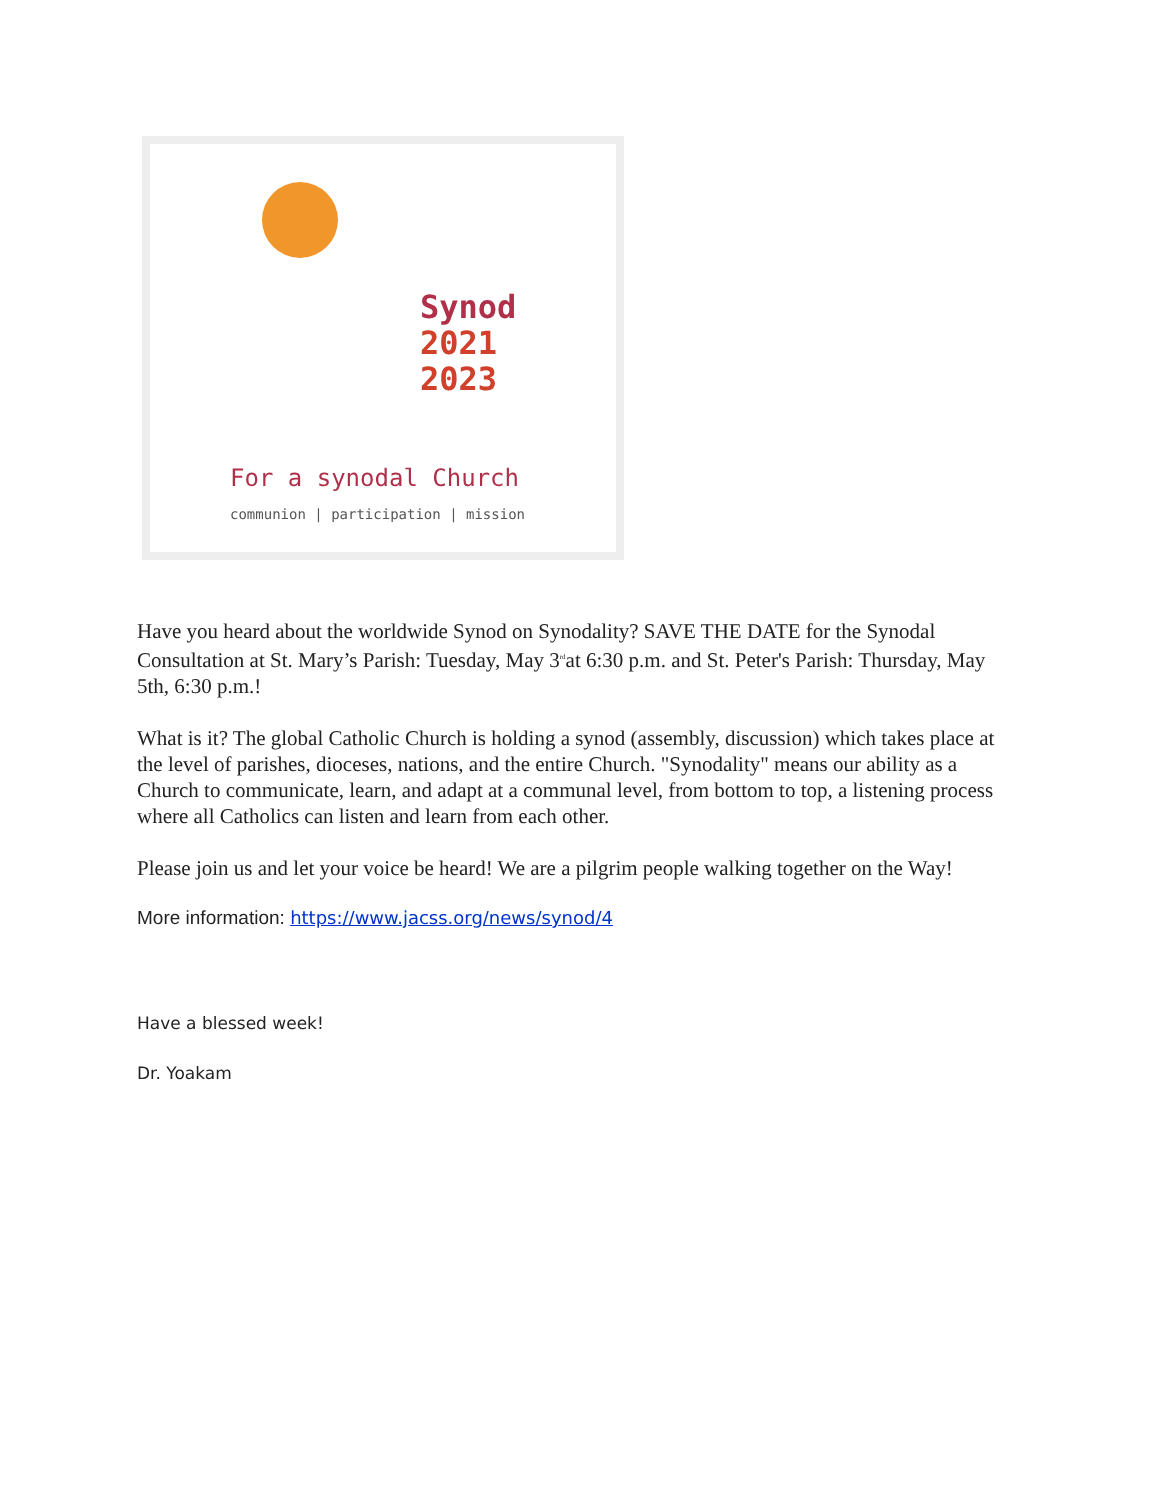Synod
2021
2023
For a synodal Church
communion | participation | mission
Have you heard about the worldwide Synod on Synodality? SAVE THE DATE for the Synodal Consultation at St. Mary’s Parish: Tuesday, May 3<sup>rd</sup>at 6:30 p.m. and St. Peter's Parish: Thursday, May 5th, 6:30 p.m.!
What is it? The global Catholic Church is holding a synod (assembly, discussion) which takes place at the level of parishes, dioceses, nations, and the entire Church. "Synodality" means our ability as a Church to communicate, learn, and adapt at a communal level, from bottom to top, a listening process where all Catholics can listen and learn from each other.
Please join us and let your voice be heard! We are a pilgrim people walking together on the Way!
More information: https://www.jacss.org/news/synod/4
Have a blessed week!
Dr. Yoakam